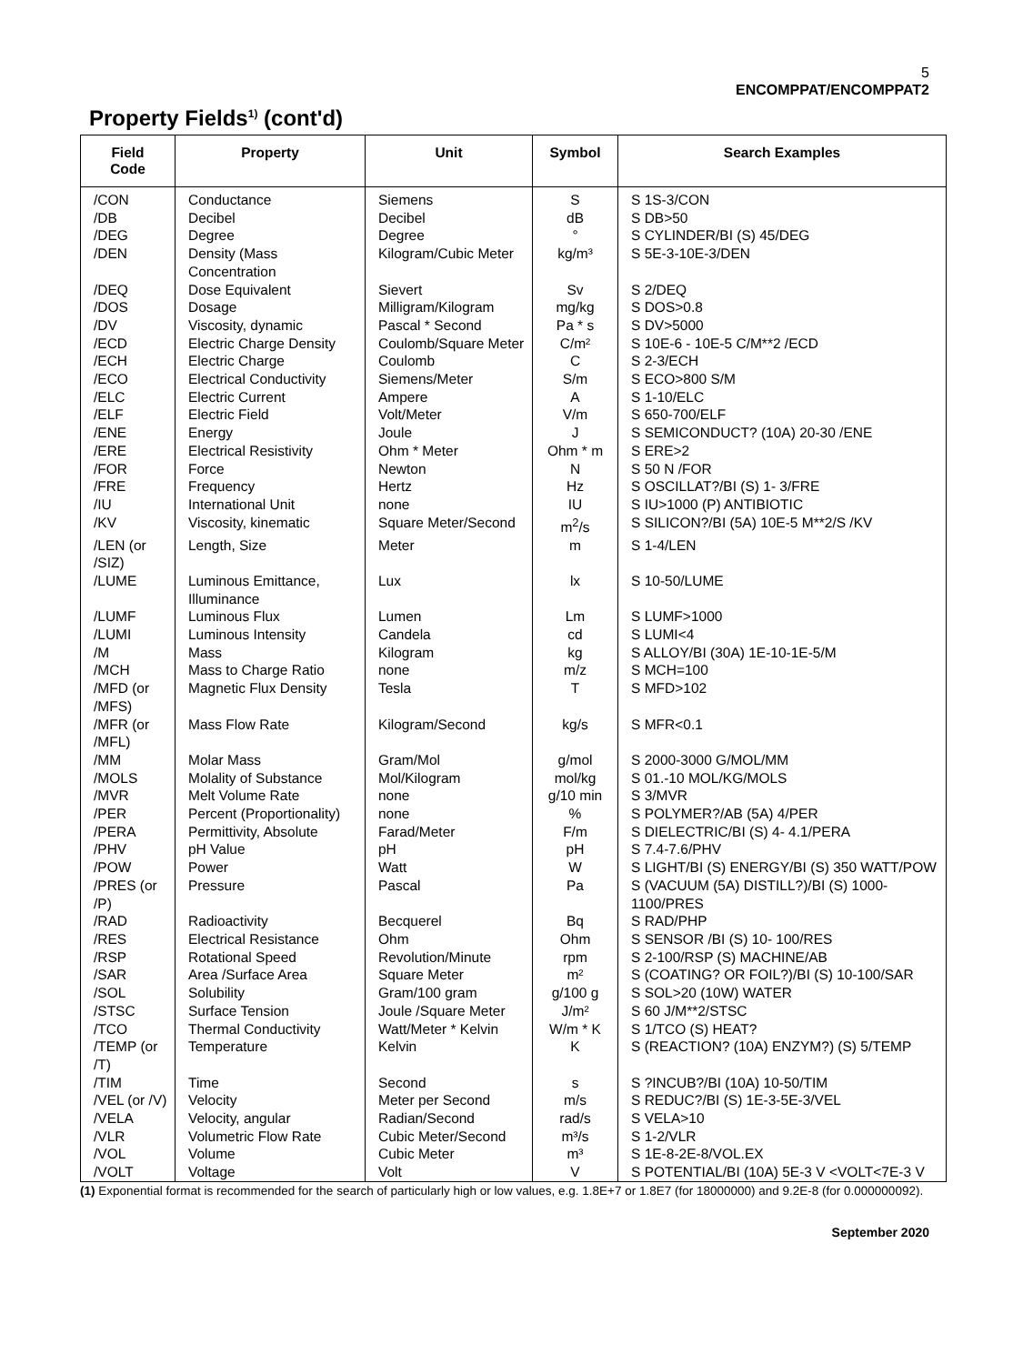5
ENCOMPPAT/ENCOMPPAT2
Property Fields<sup>1)</sup> (cont'd)
| Field Code | Property | Unit | Symbol | Search Examples |
| --- | --- | --- | --- | --- |
| /CON | Conductance | Siemens | S | S 1S-3/CON |
| /DB | Decibel | Decibel | dB | S DB>50 |
| /DEG | Degree | Degree | ° | S CYLINDER/BI (S) 45/DEG |
| /DEN | Density (Mass Concentration | Kilogram/Cubic Meter | kg/m³ | S 5E-3-10E-3/DEN |
| /DEQ | Dose Equivalent | Sievert | Sv | S 2/DEQ |
| /DOS | Dosage | Milligram/Kilogram | mg/kg | S DOS>0.8 |
| /DV | Viscosity, dynamic | Pascal * Second | Pa * s | S DV>5000 |
| /ECD | Electric Charge Density | Coulomb/Square Meter | C/m² | S 10E-6 - 10E-5 C/M**2 /ECD |
| /ECH | Electric Charge | Coulomb | C | S 2-3/ECH |
| /ECO | Electrical Conductivity | Siemens/Meter | S/m | S ECO>800 S/M |
| /ELC | Electric Current | Ampere | A | S 1-10/ELC |
| /ELF | Electric Field | Volt/Meter | V/m | S 650-700/ELF |
| /ENE | Energy | Joule | J | S SEMICONDUCT? (10A) 20-30 /ENE |
| /ERE | Electrical Resistivity | Ohm * Meter | Ohm * m | S ERE>2 |
| /FOR | Force | Newton | N | S 50 N /FOR |
| /FRE | Frequency | Hertz | Hz | S OSCILLAT?/BI (S) 1- 3/FRE |
| /IU | International Unit | none | IU | S IU>1000 (P) ANTIBIOTIC |
| /KV | Viscosity, kinematic | Square Meter/Second | m<sup>2</sup>/s | S SILICON?/BI (5A) 10E-5 M**2/S /KV |
| /LEN (or /SIZ) | Length, Size | Meter | m | S 1-4/LEN |
| /LUME | Luminous Emittance, Illuminance | Lux | lx | S 10-50/LUME |
| /LUMF | Luminous Flux | Lumen | Lm | S LUMF>1000 |
| /LUMI | Luminous Intensity | Candela | cd | S LUMI<4 |
| /M | Mass | Kilogram | kg | S ALLOY/BI (30A) 1E-10-1E-5/M |
| /MCH | Mass to Charge Ratio | none | m/z | S MCH=100 |
| /MFD (or /MFS) | Magnetic Flux Density | Tesla | T | S MFD>102 |
| /MFR (or /MFL) | Mass Flow Rate | Kilogram/Second | kg/s | S MFR<0.1 |
| /MM | Molar Mass | Gram/Mol | g/mol | S 2000-3000 G/MOL/MM |
| /MOLS | Molality of Substance | Mol/Kilogram | mol/kg | S 01.-10 MOL/KG/MOLS |
| /MVR | Melt Volume Rate | none | g/10 min | S 3/MVR |
| /PER | Percent (Proportionality) | none | % | S POLYMER?/AB (5A) 4/PER |
| /PERA | Permittivity, Absolute | Farad/Meter | F/m | S DIELECTRIC/BI (S) 4- 4.1/PERA |
| /PHV | pH Value | pH | pH | S 7.4-7.6/PHV |
| /POW | Power | Watt | W | S LIGHT/BI (S) ENERGY/BI (S) 350 WATT/POW |
| /PRES (or /P) | Pressure | Pascal | Pa | S (VACUUM (5A) DISTILL?)/BI (S) 1000-1100/PRES |
| /RAD | Radioactivity | Becquerel | Bq | S RAD/PHP |
| /RES | Electrical Resistance | Ohm | Ohm | S SENSOR /BI (S) 10- 100/RES |
| /RSP | Rotational Speed | Revolution/Minute | rpm | S 2-100/RSP (S) MACHINE/AB |
| /SAR | Area /Surface Area | Square Meter | m² | S (COATING? OR FOIL?)/BI (S) 10-100/SAR |
| /SOL | Solubility | Gram/100 gram | g/100 g | S SOL>20 (10W) WATER |
| /STSC | Surface Tension | Joule /Square Meter | J/m² | S 60 J/M**2/STSC |
| /TCO | Thermal Conductivity | Watt/Meter * Kelvin | W/m * K | S 1/TCO (S) HEAT? |
| /TEMP (or /T) | Temperature | Kelvin | K | S (REACTION? (10A) ENZYM?) (S) 5/TEMP |
| /TIM | Time | Second | s | S ?INCUB?/BI (10A) 10-50/TIM |
| /VEL (or /V) | Velocity | Meter per Second | m/s | S REDUC?/BI (S) 1E-3-5E-3/VEL |
| /VELA | Velocity, angular | Radian/Second | rad/s | S VELA>10 |
| /VLR | Volumetric Flow Rate | Cubic Meter/Second | m³/s | S 1-2/VLR |
| /VOL | Volume | Cubic Meter | m³ | S 1E-8-2E-8/VOL.EX |
| /VOLT | Voltage | Volt | V | S POTENTIAL/BI (10A) 5E-3 V <VOLT<7E-3 V |
(1) Exponential format is recommended for the search of particularly high or low values, e.g. 1.8E+7 or 1.8E7 (for 18000000) and 9.2E-8 (for 0.000000092).
September 2020